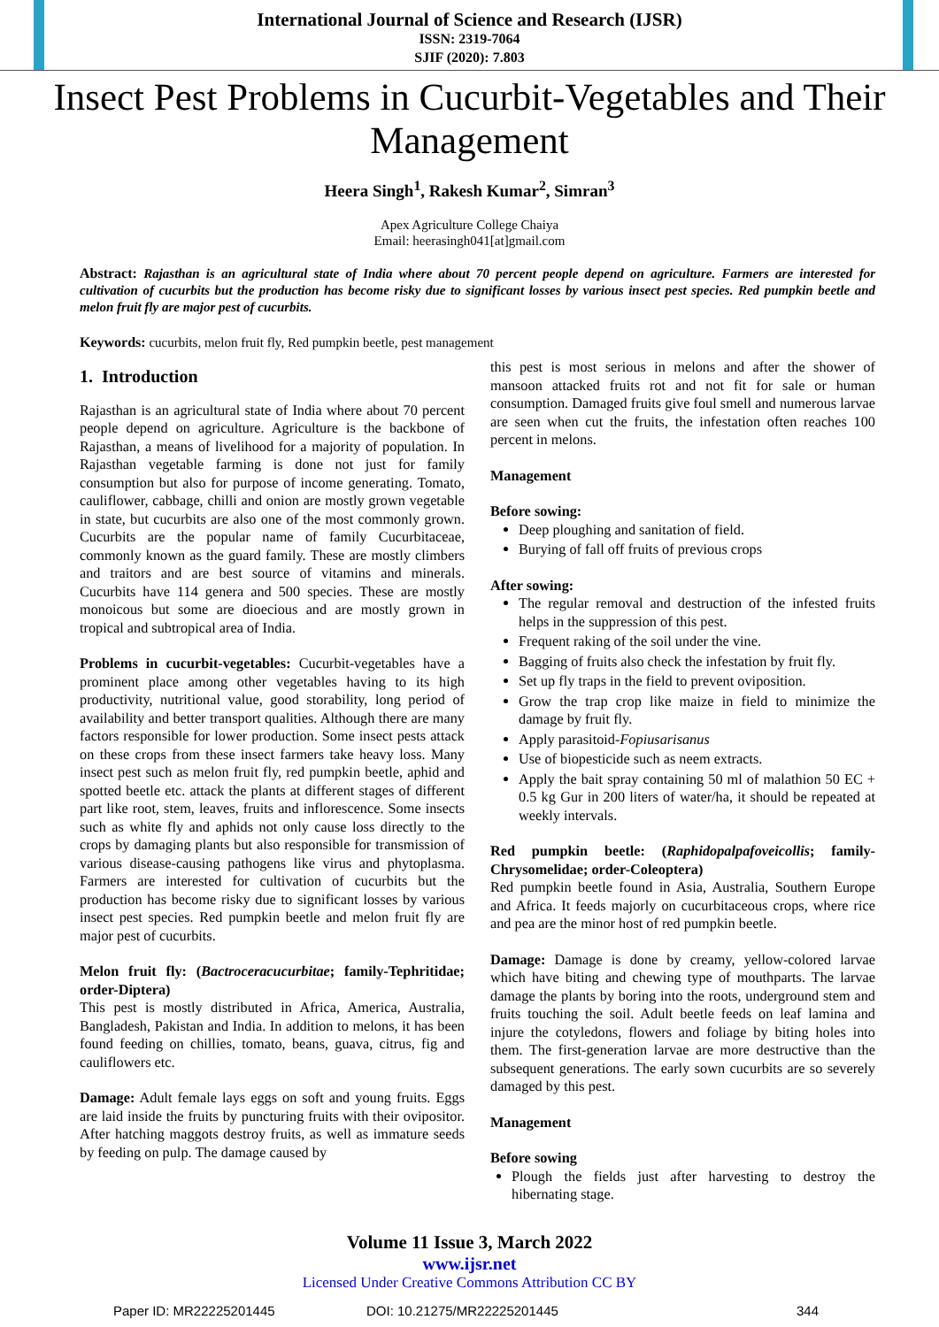International Journal of Science and Research (IJSR)
ISSN: 2319-7064
SJIF (2020): 7.803
Insect Pest Problems in Cucurbit-Vegetables and Their Management
Heera Singh<sup>1</sup>, Rakesh Kumar<sup>2</sup>, Simran<sup>3</sup>
Apex Agriculture College Chaiya
Email: heerasingh041[at]gmail.com
Abstract: Rajasthan is an agricultural state of India where about 70 percent people depend on agriculture. Farmers are interested for cultivation of cucurbits but the production has become risky due to significant losses by various insect pest species. Red pumpkin beetle and melon fruit fly are major pest of cucurbits.
Keywords: cucurbits, melon fruit fly, Red pumpkin beetle, pest management
1. Introduction
Rajasthan is an agricultural state of India where about 70 percent people depend on agriculture. Agriculture is the backbone of Rajasthan, a means of livelihood for a majority of population. In Rajasthan vegetable farming is done not just for family consumption but also for purpose of income generating. Tomato, cauliflower, cabbage, chilli and onion are mostly grown vegetable in state, but cucurbits are also one of the most commonly grown. Cucurbits are the popular name of family Cucurbitaceae, commonly known as the guard family. These are mostly climbers and traitors and are best source of vitamins and minerals. Cucurbits have 114 genera and 500 species. These are mostly monoicous but some are dioecious and are mostly grown in tropical and subtropical area of India.
Problems in cucurbit-vegetables: Cucurbit-vegetables have a prominent place among other vegetables having to its high productivity, nutritional value, good storability, long period of availability and better transport qualities. Although there are many factors responsible for lower production. Some insect pests attack on these crops from these insect farmers take heavy loss. Many insect pest such as melon fruit fly, red pumpkin beetle, aphid and spotted beetle etc. attack the plants at different stages of different part like root, stem, leaves, fruits and inflorescence. Some insects such as white fly and aphids not only cause loss directly to the crops by damaging plants but also responsible for transmission of various disease-causing pathogens like virus and phytoplasma. Farmers are interested for cultivation of cucurbits but the production has become risky due to significant losses by various insect pest species. Red pumpkin beetle and melon fruit fly are major pest of cucurbits.
Melon fruit fly: (Bactroceracucurbitae; family-Tephritidae; order-Diptera)
This pest is mostly distributed in Africa, America, Australia, Bangladesh, Pakistan and India. In addition to melons, it has been found feeding on chillies, tomato, beans, guava, citrus, fig and cauliflowers etc.
Damage: Adult female lays eggs on soft and young fruits. Eggs are laid inside the fruits by puncturing fruits with their ovipositor. After hatching maggots destroy fruits, as well as immature seeds by feeding on pulp. The damage caused by
this pest is most serious in melons and after the shower of mansoon attacked fruits rot and not fit for sale or human consumption. Damaged fruits give foul smell and numerous larvae are seen when cut the fruits, the infestation often reaches 100 percent in melons.
Management
Before sowing:
Deep ploughing and sanitation of field.
Burying of fall off fruits of previous crops
After sowing:
The regular removal and destruction of the infested fruits helps in the suppression of this pest.
Frequent raking of the soil under the vine.
Bagging of fruits also check the infestation by fruit fly.
Set up fly traps in the field to prevent oviposition.
Grow the trap crop like maize in field to minimize the damage by fruit fly.
Apply parasitoid-Fopiusarisanus
Use of biopesticide such as neem extracts.
Apply the bait spray containing 50 ml of malathion 50 EC + 0.5 kg Gur in 200 liters of water/ha, it should be repeated at weekly intervals.
Red pumpkin beetle: (Raphidopalpafoveicollis; family-Chrysomelidae; order-Coleoptera)
Red pumpkin beetle found in Asia, Australia, Southern Europe and Africa. It feeds majorly on cucurbitaceous crops, where rice and pea are the minor host of red pumpkin beetle.
Damage: Damage is done by creamy, yellow-colored larvae which have biting and chewing type of mouthparts. The larvae damage the plants by boring into the roots, underground stem and fruits touching the soil. Adult beetle feeds on leaf lamina and injure the cotyledons, flowers and foliage by biting holes into them. The first-generation larvae are more destructive than the subsequent generations. The early sown cucurbits are so severely damaged by this pest.
Management
Before sowing
Plough the fields just after harvesting to destroy the hibernating stage.
Volume 11 Issue 3, March 2022
www.ijsr.net
Licensed Under Creative Commons Attribution CC BY
Paper ID: MR22225201445 DOI: 10.21275/MR22225201445 344